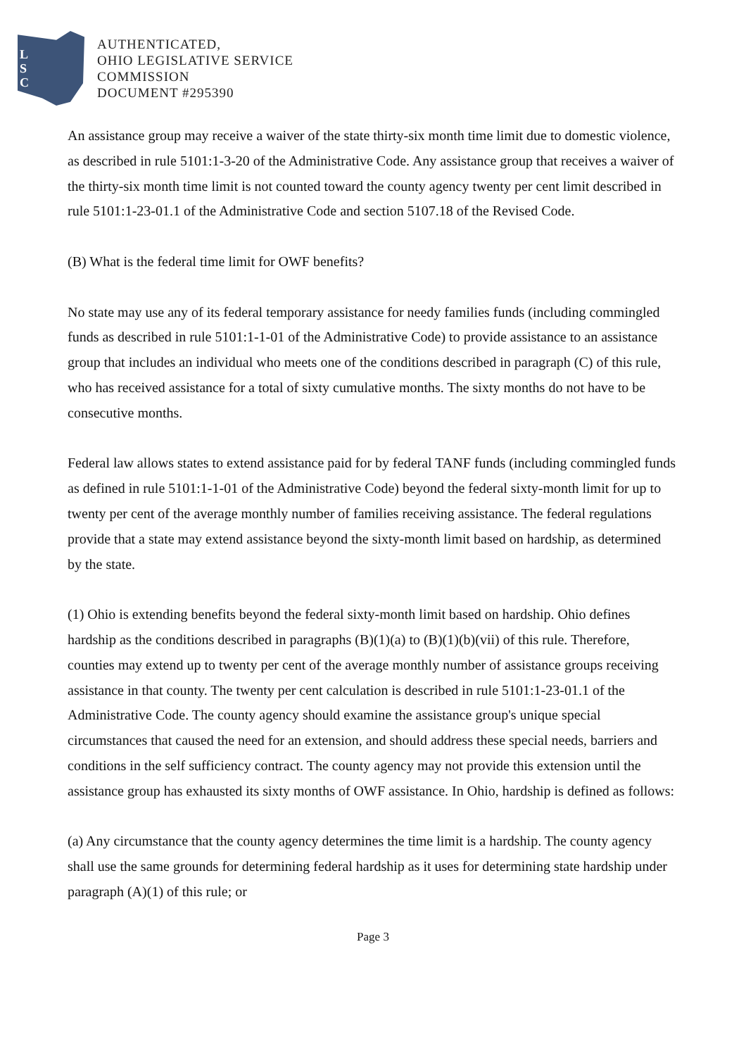L
S
C
AUTHENTICATED,
OHIO LEGISLATIVE SERVICE
COMMISSION
DOCUMENT #295390
An assistance group may receive a waiver of the state thirty-six month time limit due to domestic violence, as described in rule 5101:1-3-20 of the Administrative Code. Any assistance group that receives a waiver of the thirty-six month time limit is not counted toward the county agency twenty per cent limit described in rule 5101:1-23-01.1 of the Administrative Code and section 5107.18 of the Revised Code.
(B) What is the federal time limit for OWF benefits?
No state may use any of its federal temporary assistance for needy families funds (including commingled funds as described in rule 5101:1-1-01 of the Administrative Code) to provide assistance to an assistance group that includes an individual who meets one of the conditions described in paragraph (C) of this rule, who has received assistance for a total of sixty cumulative months. The sixty months do not have to be consecutive months.
Federal law allows states to extend assistance paid for by federal TANF funds (including commingled funds as defined in rule 5101:1-1-01 of the Administrative Code) beyond the federal sixty-month limit for up to twenty per cent of the average monthly number of families receiving assistance. The federal regulations provide that a state may extend assistance beyond the sixty-month limit based on hardship, as determined by the state.
(1) Ohio is extending benefits beyond the federal sixty-month limit based on hardship. Ohio defines hardship as the conditions described in paragraphs (B)(1)(a) to (B)(1)(b)(vii) of this rule. Therefore, counties may extend up to twenty per cent of the average monthly number of assistance groups receiving assistance in that county. The twenty per cent calculation is described in rule 5101:1-23-01.1 of the Administrative Code. The county agency should examine the assistance group's unique special circumstances that caused the need for an extension, and should address these special needs, barriers and conditions in the self sufficiency contract. The county agency may not provide this extension until the assistance group has exhausted its sixty months of OWF assistance. In Ohio, hardship is defined as follows:
(a) Any circumstance that the county agency determines the time limit is a hardship. The county agency shall use the same grounds for determining federal hardship as it uses for determining state hardship under paragraph (A)(1) of this rule; or
Page 3